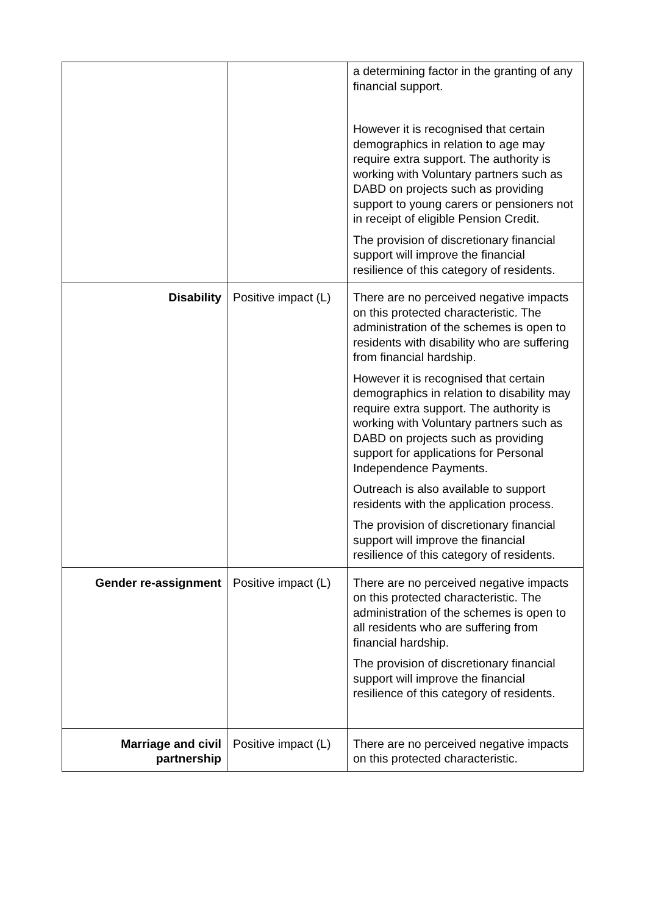| | | a determining factor in the granting of any financial support. However it is recognised that certain demographics in relation to age may require extra support. The authority is working with Voluntary partners such as DABD on projects such as providing support to young carers or pensioners not in receipt of eligible Pension Credit. The provision of discretionary financial support will improve the financial resilience of this category of residents. |
| Disability | Positive impact (L) | There are no perceived negative impacts on this protected characteristic. The administration of the schemes is open to residents with disability who are suffering from financial hardship. However it is recognised that certain demographics in relation to disability may require extra support. The authority is working with Voluntary partners such as DABD on projects such as providing support for applications for Personal Independence Payments. Outreach is also available to support residents with the application process. The provision of discretionary financial support will improve the financial resilience of this category of residents. |
| Gender re-assignment | Positive impact (L) | There are no perceived negative impacts on this protected characteristic. The administration of the schemes is open to all residents who are suffering from financial hardship. The provision of discretionary financial support will improve the financial resilience of this category of residents. |
| Marriage and civil partnership | Positive impact (L) | There are no perceived negative impacts on this protected characteristic. |